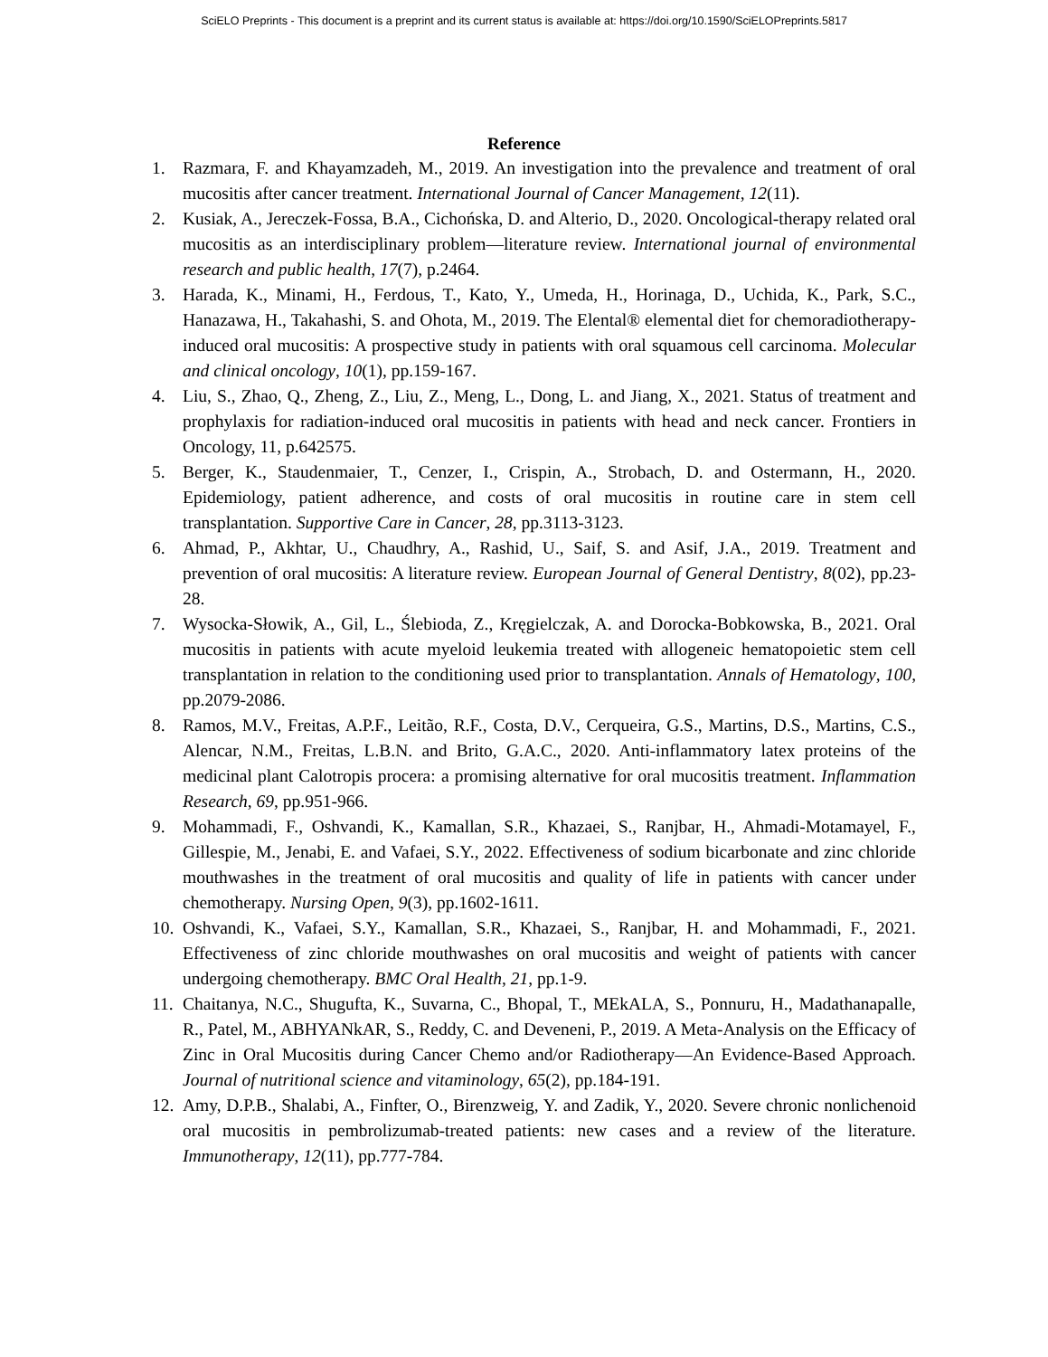SciELO Preprints - This document is a preprint and its current status is available at: https://doi.org/10.1590/SciELOPreprints.5817
Reference
1. Razmara, F. and Khayamzadeh, M., 2019. An investigation into the prevalence and treatment of oral mucositis after cancer treatment. International Journal of Cancer Management, 12(11).
2. Kusiak, A., Jereczek-Fossa, B.A., Cichońska, D. and Alterio, D., 2020. Oncological-therapy related oral mucositis as an interdisciplinary problem—literature review. International journal of environmental research and public health, 17(7), p.2464.
3. Harada, K., Minami, H., Ferdous, T., Kato, Y., Umeda, H., Horinaga, D., Uchida, K., Park, S.C., Hanazawa, H., Takahashi, S. and Ohota, M., 2019. The Elental® elemental diet for chemoradiotherapy-induced oral mucositis: A prospective study in patients with oral squamous cell carcinoma. Molecular and clinical oncology, 10(1), pp.159-167.
4. Liu, S., Zhao, Q., Zheng, Z., Liu, Z., Meng, L., Dong, L. and Jiang, X., 2021. Status of treatment and prophylaxis for radiation-induced oral mucositis in patients with head and neck cancer. Frontiers in Oncology, 11, p.642575.
5. Berger, K., Staudenmaier, T., Cenzer, I., Crispin, A., Strobach, D. and Ostermann, H., 2020. Epidemiology, patient adherence, and costs of oral mucositis in routine care in stem cell transplantation. Supportive Care in Cancer, 28, pp.3113-3123.
6. Ahmad, P., Akhtar, U., Chaudhry, A., Rashid, U., Saif, S. and Asif, J.A., 2019. Treatment and prevention of oral mucositis: A literature review. European Journal of General Dentistry, 8(02), pp.23-28.
7. Wysocka-Słowik, A., Gil, L., Ślebioda, Z., Kręgielczak, A. and Dorocka-Bobkowska, B., 2021. Oral mucositis in patients with acute myeloid leukemia treated with allogeneic hematopoietic stem cell transplantation in relation to the conditioning used prior to transplantation. Annals of Hematology, 100, pp.2079-2086.
8. Ramos, M.V., Freitas, A.P.F., Leitão, R.F., Costa, D.V., Cerqueira, G.S., Martins, D.S., Martins, C.S., Alencar, N.M., Freitas, L.B.N. and Brito, G.A.C., 2020. Anti-inflammatory latex proteins of the medicinal plant Calotropis procera: a promising alternative for oral mucositis treatment. Inflammation Research, 69, pp.951-966.
9. Mohammadi, F., Oshvandi, K., Kamallan, S.R., Khazaei, S., Ranjbar, H., Ahmadi-Motamayel, F., Gillespie, M., Jenabi, E. and Vafaei, S.Y., 2022. Effectiveness of sodium bicarbonate and zinc chloride mouthwashes in the treatment of oral mucositis and quality of life in patients with cancer under chemotherapy. Nursing Open, 9(3), pp.1602-1611.
10. Oshvandi, K., Vafaei, S.Y., Kamallan, S.R., Khazaei, S., Ranjbar, H. and Mohammadi, F., 2021. Effectiveness of zinc chloride mouthwashes on oral mucositis and weight of patients with cancer undergoing chemotherapy. BMC Oral Health, 21, pp.1-9.
11. Chaitanya, N.C., Shugufta, K., Suvarna, C., Bhopal, T., MEkALA, S., Ponnuru, H., Madathanapalle, R., Patel, M., ABHYANkAR, S., Reddy, C. and Deveneni, P., 2019. A Meta-Analysis on the Efficacy of Zinc in Oral Mucositis during Cancer Chemo and/or Radiotherapy—An Evidence-Based Approach. Journal of nutritional science and vitaminology, 65(2), pp.184-191.
12. Amy, D.P.B., Shalabi, A., Finfter, O., Birenzweig, Y. and Zadik, Y., 2020. Severe chronic nonlichenoid oral mucositis in pembrolizumab-treated patients: new cases and a review of the literature. Immunotherapy, 12(11), pp.777-784.